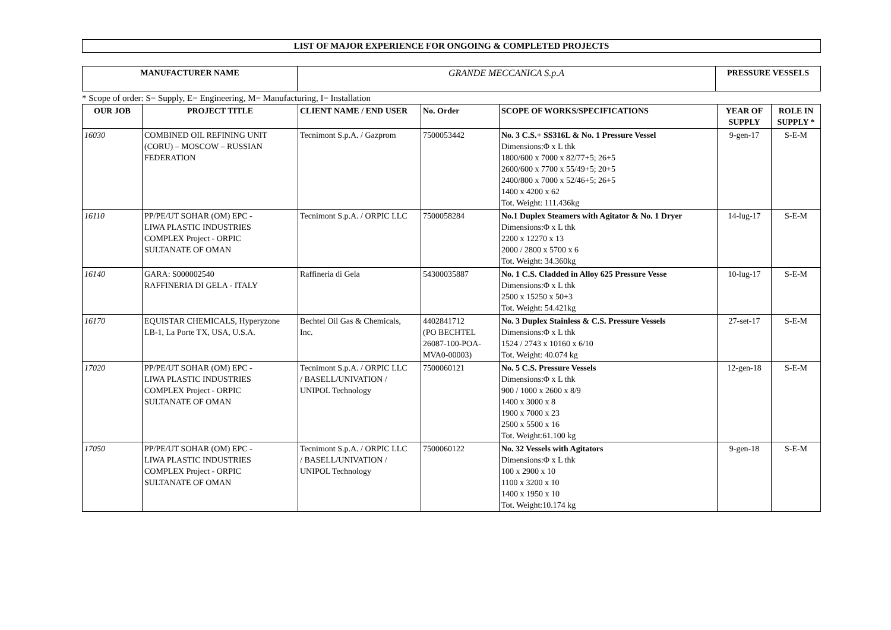LIST OF MAJOR EXPERIENCE FOR ONGOING & COMPLETED PROJECTS
| MANUFACTURER NAME | GRANDE MECCANICA S.p.A | PRESSURE VESSELS |
* Scope of order: S= Supply, E= Engineering, M= Manufacturing, I= Installation
| OUR JOB | PROJECT TITLE | CLIENT NAME / END USER | No. Order | SCOPE OF WORKS/SPECIFICATIONS | YEAR OF SUPPLY | ROLE IN SUPPLY * |
| --- | --- | --- | --- | --- | --- | --- |
| 16030 | COMBINED OIL REFINING UNIT (CORU) – MOSCOW – RUSSIAN FEDERATION | Tecnimont S.p.A. / Gazprom | 7500053442 | No. 3 C.S.+ SS316L & No. 1 Pressure Vessel Dimensions:Φ x L thk 1800/600 x 7000 x 82/77+5; 26+5 2600/600 x 7700 x 55/49+5; 20+5 2400/800 x 7000 x 52/46+5; 26+5 1400 x 4200 x 62 Tot. Weight: 111.436kg | 9-gen-17 | S-E-M |
| 16110 | PP/PE/UT SOHAR (OM) EPC - LIWA PLASTIC INDUSTRIES COMPLEX Project - ORPIC SULTANATE OF OMAN | Tecnimont S.p.A. / ORPIC LLC | 7500058284 | No.1 Duplex Steamers with Agitator & No. 1 Dryer Dimensions:Φ x L thk 2200 x 12270 x 13 2000 / 2800 x 5700 x 6 Tot. Weight: 34.360kg | 14-lug-17 | S-E-M |
| 16140 | GARA: S000002540 RAFFINERIA DI GELA - ITALY | Raffineria di Gela | 54300035887 | No. 1 C.S. Cladded in Alloy 625 Pressure Vesse Dimensions:Φ x L thk 2500 x 15250 x 50+3 Tot. Weight: 54.421kg | 10-lug-17 | S-E-M |
| 16170 | EQUISTAR CHEMICALS, Hyperyzone LB-1, La Porte TX, USA, U.S.A. | Bechtel Oil Gas & Chemicals, Inc. | 4402841712 (PO BECHTEL 26087-100-POA- MVA0-00003) | No. 3 Duplex Stainless & C.S. Pressure Vessels Dimensions:Φ x L thk 1524 / 2743 x 10160 x 6/10 Tot. Weight: 40.074 kg | 27-set-17 | S-E-M |
| 17020 | PP/PE/UT SOHAR (OM) EPC - LIWA PLASTIC INDUSTRIES COMPLEX Project - ORPIC SULTANATE OF OMAN | Tecnimont S.p.A. / ORPIC LLC / BASELL/UNIVATION / UNIPOL Technology | 7500060121 | No. 5 C.S. Pressure Vessels Dimensions:Φ x L thk 900 / 1000 x 2600 x 8/9 1400 x 3000 x 8 1900 x 7000 x 23 2500 x 5500 x 16 Tot. Weight:61.100 kg | 12-gen-18 | S-E-M |
| 17050 | PP/PE/UT SOHAR (OM) EPC - LIWA PLASTIC INDUSTRIES COMPLEX Project - ORPIC SULTANATE OF OMAN | Tecnimont S.p.A. / ORPIC LLC / BASELL/UNIVATION / UNIPOL Technology | 7500060122 | No. 32 Vessels with Agitators Dimensions:Φ x L thk 100 x 2900 x 10 1100 x 3200 x 10 1400 x 1950 x 10 Tot. Weight:10.174 kg | 9-gen-18 | S-E-M |